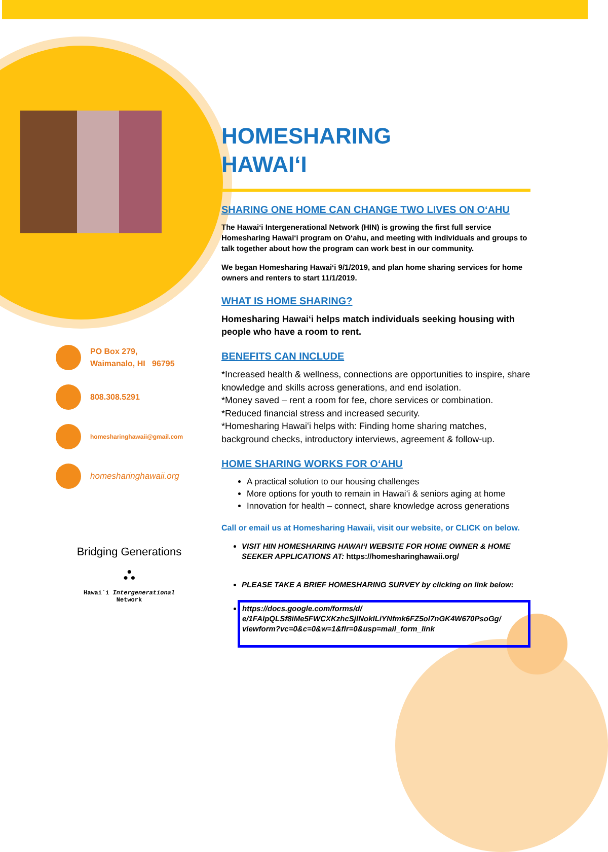PO Box 279,
Waimanalo, HI 96795
808.308.5291
homesharinghawaii@gmail.com
homesharinghawaii.org
Bridging Generations
⛬
Hawai`i Intergenerational Network
HOMESHARING
HAWAIʻI
SHARING ONE HOME CAN CHANGE TWO LIVES ON OʻAHU
The Hawaiʻi Intergenerational Network (HIN) is growing the first full service Homesharing Hawaiʻi program on Oʻahu, and meeting with individuals and groups to talk together about how the program can work best in our community.
We began Homesharing Hawaiʻi 9/1/2019, and plan home sharing services for home owners and renters to start 11/1/2019.
WHAT IS HOME SHARING?
Homesharing Hawaiʻi helps match individuals seeking housing with people who have a room to rent.
BENEFITS CAN INCLUDE
*Increased health & wellness, connections are opportunities to inspire, share knowledge and skills across generations, and end isolation.
*Money saved – rent a room for fee, chore services or combination.
*Reduced financial stress and increased security.
*Homesharing Hawaiʻi helps with: Finding home sharing matches, background checks, introductory interviews, agreement & follow-up.
HOME SHARING WORKS FOR OʻAHU
A practical solution to our housing challenges
More options for youth to remain in Hawaiʻi & seniors aging at home
Innovation for health – connect, share knowledge across generations
Call or email us at Homesharing Hawaii, visit our website, or CLICK on below.
VISIT HIN HOMESHARING HAWAIʻI WEBSITE FOR HOME OWNER & HOME SEEKER APPLICATIONS AT: https://homesharinghawaii.org/
PLEASE TAKE A BRIEF HOMESHARING SURVEY by clicking on link below:
https://docs.google.com/forms/d/ e/1FAIpQLSf8iMe5FWCXKzhcSjlNokILiYNfmk6FZ5ol7nGK4W670PsoGg/ viewform?vc=0&c=0&w=1&flr=0&usp=mail_form_link